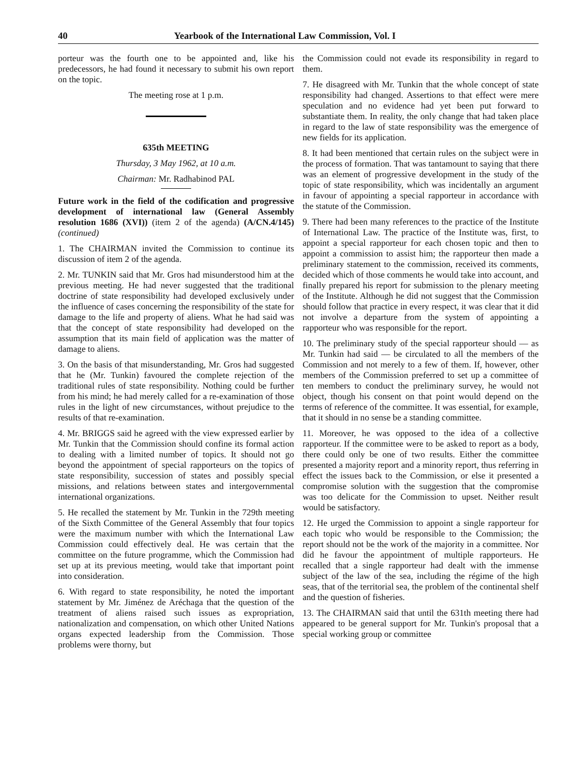40 Yearbook of the International Law Commission, Vol. I
porteur was the fourth one to be appointed and, like his predecessors, he had found it necessary to submit his own report on the topic.
The meeting rose at 1 p.m.
635th MEETING
Thursday, 3 May 1962, at 10 a.m.
Chairman: Mr. Radhabinod PAL
Future work in the field of the codification and progressive development of international law (General Assembly resolution 1686 (XVI)) (item 2 of the agenda) (A/CN.4/145) (continued)
1. The CHAIRMAN invited the Commission to continue its discussion of item 2 of the agenda.
2. Mr. TUNKIN said that Mr. Gros had misunderstood him at the previous meeting. He had never suggested that the traditional doctrine of state responsibility had developed exclusively under the influence of cases concerning the responsibility of the state for damage to the life and property of aliens. What he had said was that the concept of state responsibility had developed on the assumption that its main field of application was the matter of damage to aliens.
3. On the basis of that misunderstanding, Mr. Gros had suggested that he (Mr. Tunkin) favoured the complete rejection of the traditional rules of state responsibility. Nothing could be further from his mind; he had merely called for a re-examination of those rules in the light of new circumstances, without prejudice to the results of that re-examination.
4. Mr. BRIGGS said he agreed with the view expressed earlier by Mr. Tunkin that the Commission should confine its formal action to dealing with a limited number of topics. It should not go beyond the appointment of special rapporteurs on the topics of state responsibility, succession of states and possibly special missions, and relations between states and intergovernmental international organizations.
5. He recalled the statement by Mr. Tunkin in the 729th meeting of the Sixth Committee of the General Assembly that four topics were the maximum number with which the International Law Commission could effectively deal. He was certain that the committee on the future programme, which the Commission had set up at its previous meeting, would take that important point into consideration.
6. With regard to state responsibility, he noted the important statement by Mr. Jiménez de Aréchaga that the question of the treatment of aliens raised such issues as expropriation, nationalization and compensation, on which other United Nations organs expected leadership from the Commission. Those problems were thorny, but
the Commission could not evade its responsibility in regard to them.
7. He disagreed with Mr. Tunkin that the whole concept of state responsibility had changed. Assertions to that effect were mere speculation and no evidence had yet been put forward to substantiate them. In reality, the only change that had taken place in regard to the law of state responsibility was the emergence of new fields for its application.
8. It had been mentioned that certain rules on the subject were in the process of formation. That was tantamount to saying that there was an element of progressive development in the study of the topic of state responsibility, which was incidentally an argument in favour of appointing a special rapporteur in accordance with the statute of the Commission.
9. There had been many references to the practice of the Institute of International Law. The practice of the Institute was, first, to appoint a special rapporteur for each chosen topic and then to appoint a commission to assist him; the rapporteur then made a preliminary statement to the commission, received its comments, decided which of those comments he would take into account, and finally prepared his report for submission to the plenary meeting of the Institute. Although he did not suggest that the Commission should follow that practice in every respect, it was clear that it did not involve a departure from the system of appointing a rapporteur who was responsible for the report.
10. The preliminary study of the special rapporteur should — as Mr. Tunkin had said — be circulated to all the members of the Commission and not merely to a few of them. If, however, other members of the Commission preferred to set up a committee of ten members to conduct the preliminary survey, he would not object, though his consent on that point would depend on the terms of reference of the committee. It was essential, for example, that it should in no sense be a standing committee.
11. Moreover, he was opposed to the idea of a collective rapporteur. If the committee were to be asked to report as a body, there could only be one of two results. Either the committee presented a majority report and a minority report, thus referring in effect the issues back to the Commission, or else it presented a compromise solution with the suggestion that the compromise was too delicate for the Commission to upset. Neither result would be satisfactory.
12. He urged the Commission to appoint a single rapporteur for each topic who would be responsible to the Commission; the report should not be the work of the majority in a committee. Nor did he favour the appointment of multiple rapporteurs. He recalled that a single rapporteur had dealt with the immense subject of the law of the sea, including the régime of the high seas, that of the territorial sea, the problem of the continental shelf and the question of fisheries.
13. The CHAIRMAN said that until the 631th meeting there had appeared to be general support for Mr. Tunkin's proposal that a special working group or committee